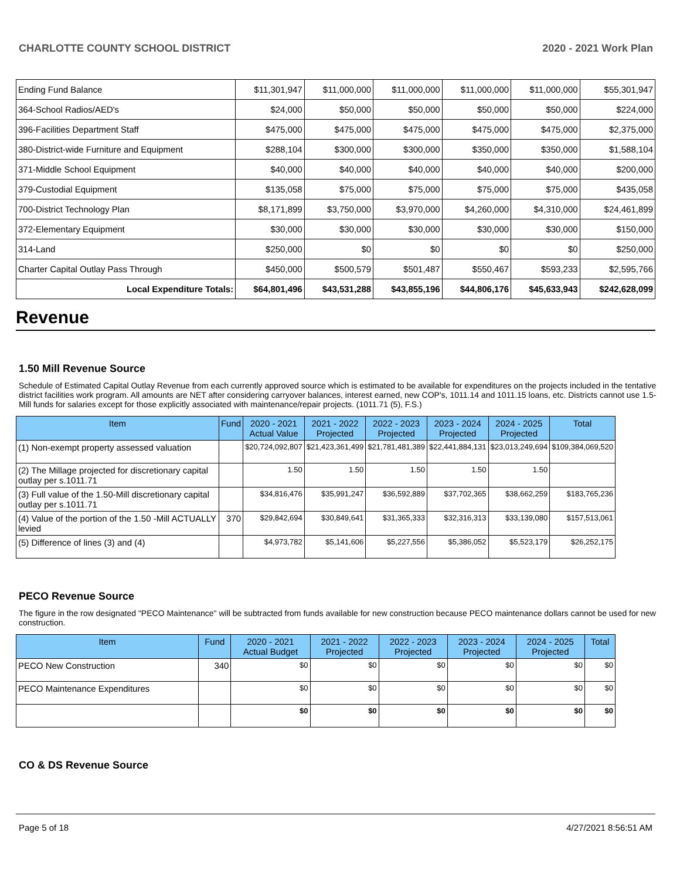CHARLOTTE COUNTY SCHOOL DISTRICT 2020 - 2021 Work Plan
| Ending Fund Balance | $11,301,947 | $11,000,000 | $11,000,000 | $11,000,000 | $11,000,000 | $55,301,947 |
| 364-School Radios/AED's | $24,000 | $50,000 | $50,000 | $50,000 | $50,000 | $224,000 |
| 396-Facilities Department Staff | $475,000 | $475,000 | $475,000 | $475,000 | $475,000 | $2,375,000 |
| 380-District-wide Furniture and Equipment | $288,104 | $300,000 | $300,000 | $350,000 | $350,000 | $1,588,104 |
| 371-Middle School Equipment | $40,000 | $40,000 | $40,000 | $40,000 | $40,000 | $200,000 |
| 379-Custodial Equipment | $135,058 | $75,000 | $75,000 | $75,000 | $75,000 | $435,058 |
| 700-District Technology Plan | $8,171,899 | $3,750,000 | $3,970,000 | $4,260,000 | $4,310,000 | $24,461,899 |
| 372-Elementary Equipment | $30,000 | $30,000 | $30,000 | $30,000 | $30,000 | $150,000 |
| 314-Land | $250,000 | $0 | $0 | $0 | $0 | $250,000 |
| Charter Capital Outlay Pass Through | $450,000 | $500,579 | $501,487 | $550,467 | $593,233 | $2,595,766 |
| Local Expenditure Totals: | $64,801,496 | $43,531,288 | $43,855,196 | $44,806,176 | $45,633,943 | $242,628,099 |
Revenue
1.50 Mill Revenue Source
Schedule of Estimated Capital Outlay Revenue from each currently approved source which is estimated to be available for expenditures on the projects included in the tentative district facilities work program. All amounts are NET after considering carryover balances, interest earned, new COP's, 1011.14 and 1011.15 loans, etc. Districts cannot use 1.5-Mill funds for salaries except for those explicitly associated with maintenance/repair projects. (1011.71 (5), F.S.)
| Item | Fund | 2020 - 2021 Actual Value | 2021 - 2022 Projected | 2022 - 2023 Projected | 2023 - 2024 Projected | 2024 - 2025 Projected | Total |
| --- | --- | --- | --- | --- | --- | --- | --- |
| (1) Non-exempt property assessed valuation | | $20,724,092,807 | $21,423,361,499 | $21,781,481,389 | $22,441,884,131 | $23,013,249,694 | $109,384,069,520 |
| (2) The Millage projected for discretionary capital outlay per s.1011.71 | | 1.50 | 1.50 | 1.50 | 1.50 | 1.50 | |
| (3) Full value of the 1.50-Mill discretionary capital outlay per s.1011.71 | | $34,816,476 | $35,991,247 | $36,592,889 | $37,702,365 | $38,662,259 | $183,765,236 |
| (4) Value of the portion of the 1.50 -Mill ACTUALLY levied | 370 | $29,842,694 | $30,849,641 | $31,365,333 | $32,316,313 | $33,139,080 | $157,513,061 |
| (5) Difference of lines (3) and (4) | | $4,973,782 | $5,141,606 | $5,227,556 | $5,386,052 | $5,523,179 | $26,252,175 |
PECO Revenue Source
The figure in the row designated "PECO Maintenance" will be subtracted from funds available for new construction because PECO maintenance dollars cannot be used for new construction.
| Item | Fund | 2020 - 2021 Actual Budget | 2021 - 2022 Projected | 2022 - 2023 Projected | 2023 - 2024 Projected | 2024 - 2025 Projected | Total |
| --- | --- | --- | --- | --- | --- | --- | --- |
| PECO New Construction | 340 | $0 | $0 | $0 | $0 | $0 | $0 |
| PECO Maintenance Expenditures | | $0 | $0 | $0 | $0 | $0 | $0 |
| | | $0 | $0 | $0 | $0 | $0 | $0 |
CO & DS Revenue Source
Page 5 of 18 4/27/2021 8:56:51 AM